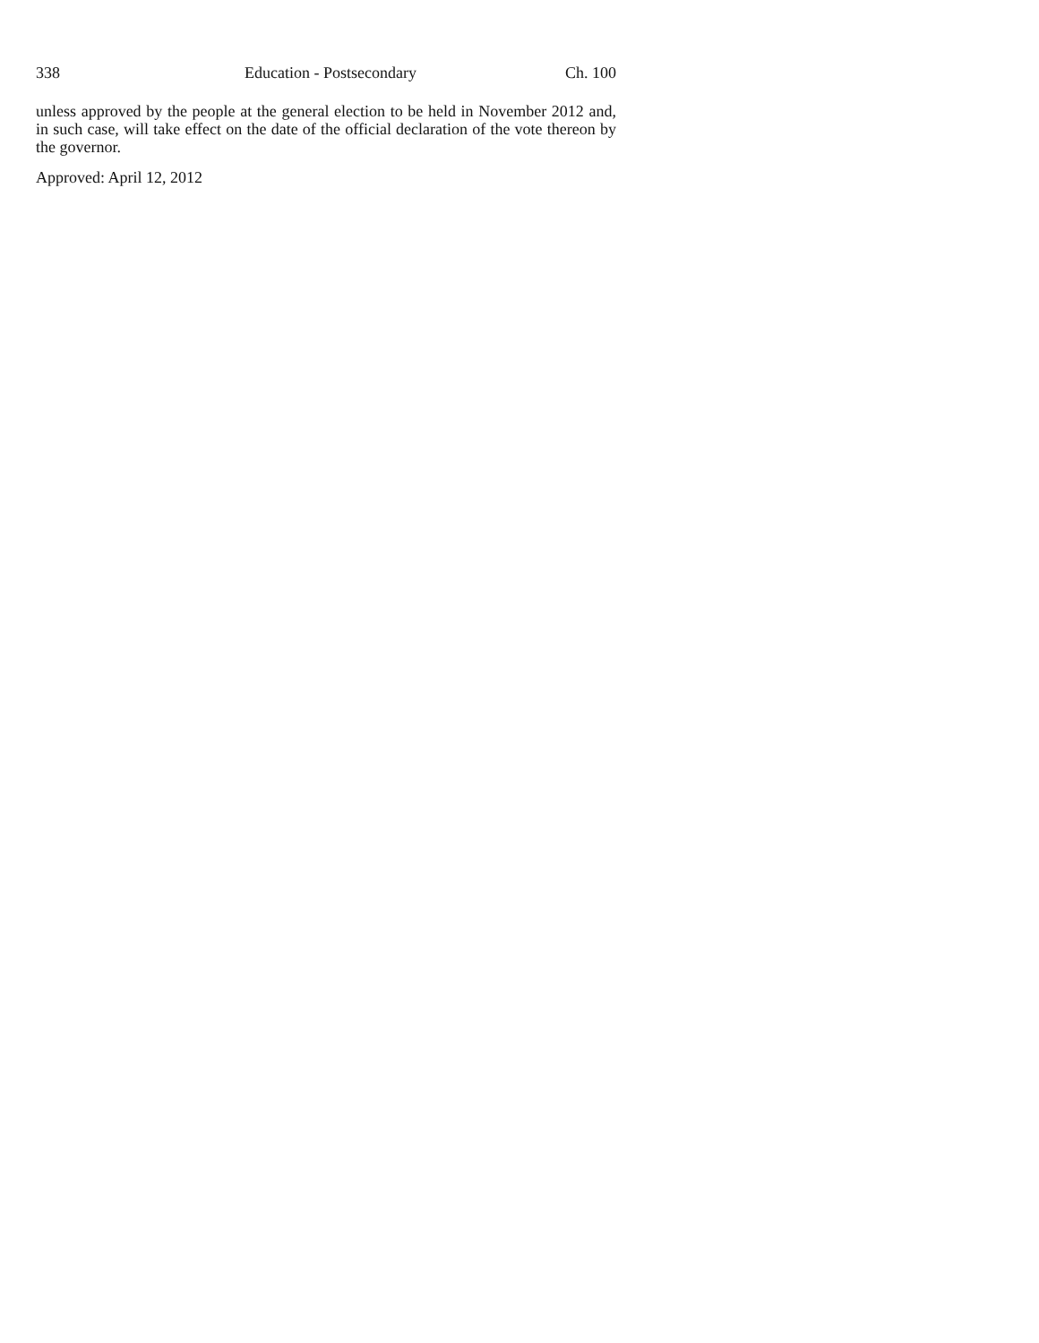338 Education - Postsecondary Ch. 100
unless approved by the people at the general election to be held in November 2012 and, in such case, will take effect on the date of the official declaration of the vote thereon by the governor.
Approved: April 12, 2012